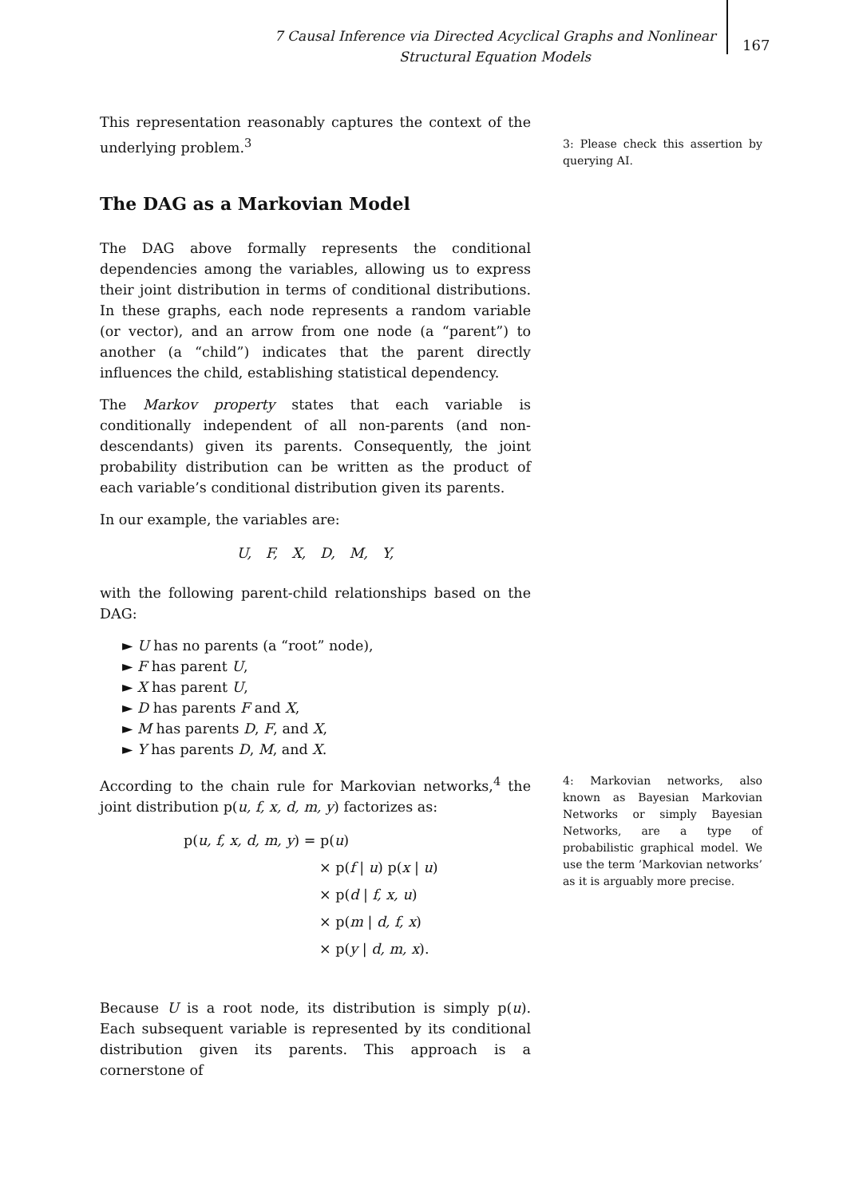7 Causal Inference via Directed Acyclical Graphs and Nonlinear
Structural Equation Models
167
This representation reasonably captures the context of the underlying problem.<sup>3</sup>
The DAG as a Markovian Model
The DAG above formally represents the conditional dependencies among the variables, allowing us to express their joint distribution in terms of conditional distributions. In these graphs, each node represents a random variable (or vector), and an arrow from one node (a “parent”) to another (a “child”) indicates that the parent directly influences the child, establishing statistical dependency.
The Markov property states that each variable is conditionally independent of all non-parents (and non-descendants) given its parents. Consequently, the joint probability distribution can be written as the product of each variable’s conditional distribution given its parents.
In our example, the variables are:
U, F, X, D, M, Y,
with the following parent-child relationships based on the DAG:
► U has no parents (a “root” node),
► F has parent U,
► X has parent U,
► D has parents F and X,
► M has parents D, F, and X,
► Y has parents D, M, and X.
According to the chain rule for Markovian networks,<sup>4</sup> the joint distribution p(u, f, x, d, m, y) factorizes as:
p(u, f, x, d, m, y) = p(u)
× p(f | u) p(x | u)
× p(d | f, x, u)
× p(m | d, f, x)
× p(y | d, m, x).
Because U is a root node, its distribution is simply p(u). Each subsequent variable is represented by its conditional distribution given its parents. This approach is a cornerstone of
3: Please check this assertion by querying AI.
4: Markovian networks, also known as Bayesian Markovian Networks or simply Bayesian Networks, are a type of probabilistic graphical model. We use the term ’Markovian networks’ as it is arguably more precise.